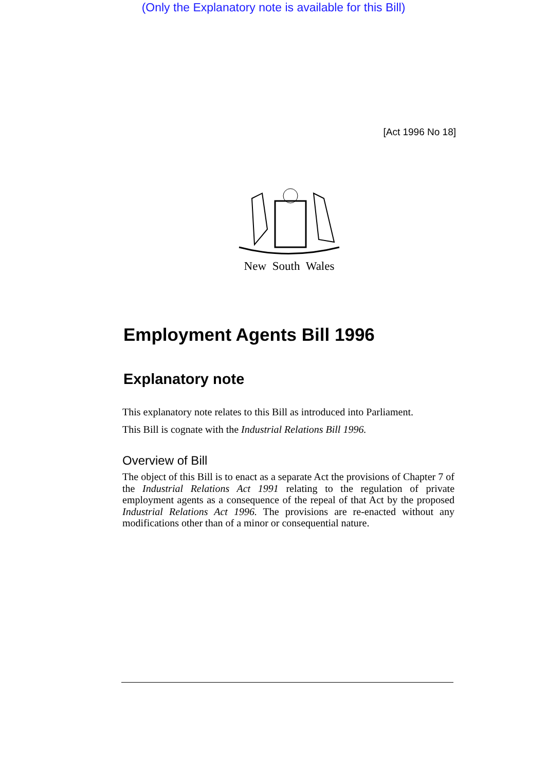(Only the Explanatory note is available for this Bill)
[Act 1996 No 18]
New South Wales
Employment Agents Bill 1996
Explanatory note
This explanatory note relates to this Bill as introduced into Parliament.
This Bill is cognate with the Industrial Relations Bill 1996.
Overview of Bill
The object of this Bill is to enact as a separate Act the provisions of Chapter 7 of the Industrial Relations Act 1991 relating to the regulation of private employment agents as a consequence of the repeal of that Act by the proposed Industrial Relations Act 1996. The provisions are re-enacted without any modifications other than of a minor or consequential nature.